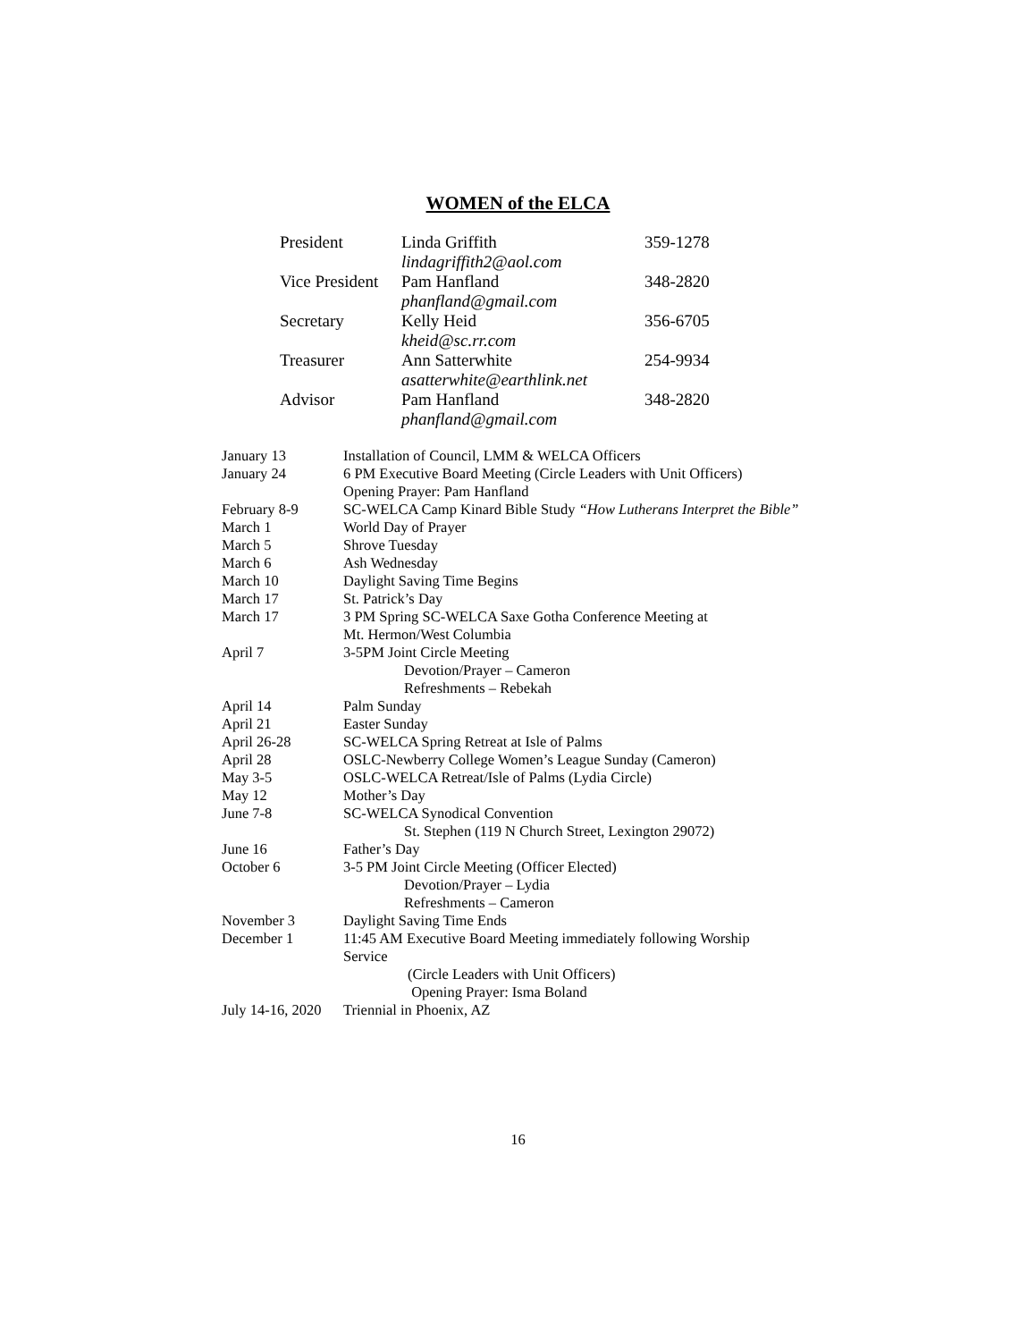WOMEN of the ELCA
| President | Linda Griffith | 359-1278 |
| | lindagriffith2@aol.com | |
| Vice President | Pam Hanfland | 348-2820 |
| | phanfland@gmail.com | |
| Secretary | Kelly Heid | 356-6705 |
| | kheid@sc.rr.com | |
| Treasurer | Ann Satterwhite | 254-9934 |
| | asatterwhite@earthlink.net | |
| Advisor | Pam Hanfland | 348-2820 |
| | phanfland@gmail.com | |
| January 13 | Installation of Council, LMM & WELCA Officers |
| January 24 | 6 PM Executive Board Meeting (Circle Leaders with Unit Officers) Opening Prayer: Pam Hanfland |
| February 8-9 | SC-WELCA Camp Kinard Bible Study “How Lutherans Interpret the Bible” |
| March 1 | World Day of Prayer |
| March 5 | Shrove Tuesday |
| March 6 | Ash Wednesday |
| March 10 | Daylight Saving Time Begins |
| March 17 | St. Patrick’s Day |
| March 17 | 3 PM Spring SC-WELCA Saxe Gotha Conference Meeting at Mt. Hermon/West Columbia |
| April 7 | 3-5PM Joint Circle Meeting Devotion/Prayer – Cameron Refreshments – Rebekah |
| April 14 | Palm Sunday |
| April 21 | Easter Sunday |
| April 26-28 | SC-WELCA Spring Retreat at Isle of Palms |
| April 28 | OSLC-Newberry College Women’s League Sunday (Cameron) |
| May 3-5 | OSLC-WELCA Retreat/Isle of Palms (Lydia Circle) |
| May 12 | Mother’s Day |
| June 7-8 | SC-WELCA Synodical Convention St. Stephen (119 N Church Street, Lexington 29072) |
| June 16 | Father’s Day |
| October 6 | 3-5 PM Joint Circle Meeting (Officer Elected) Devotion/Prayer – Lydia Refreshments – Cameron |
| November 3 | Daylight Saving Time Ends |
| December 1 | 11:45 AM Executive Board Meeting immediately following Worship Service (Circle Leaders with Unit Officers) Opening Prayer: Isma Boland |
| July 14-16, 2020 | Triennial in Phoenix, AZ |
16